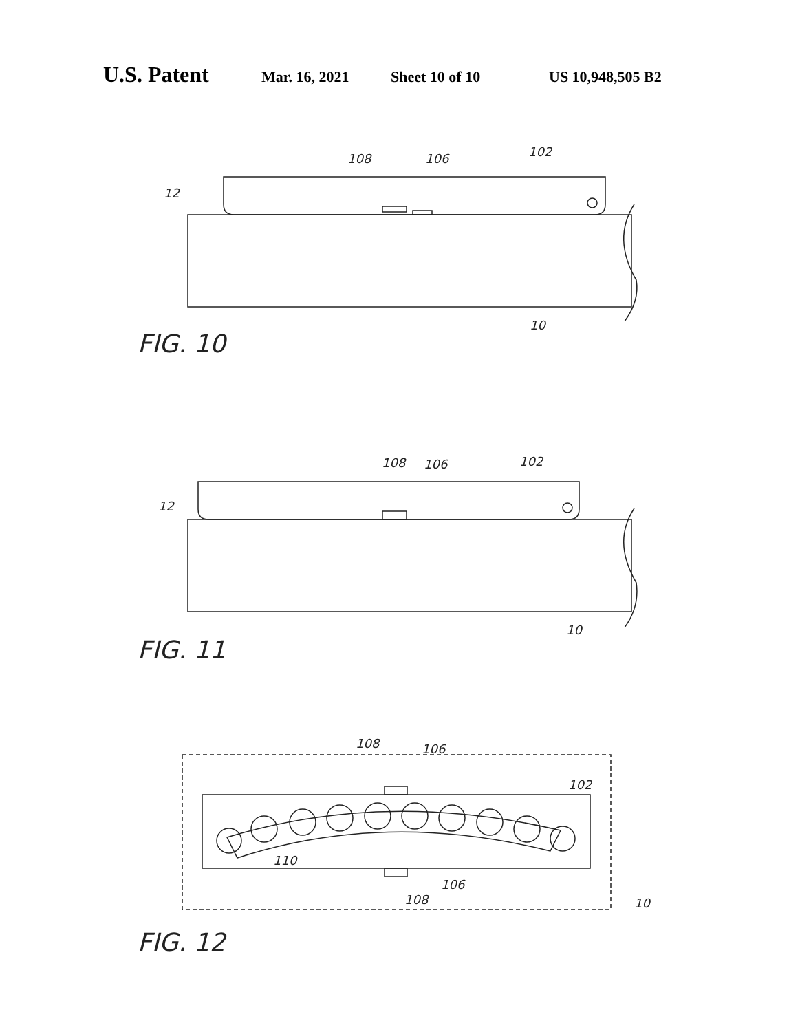U.S. Patent Mar. 16, 2021 Sheet 10 of 10 US 10,948,505 B2
108
106
102
12
10
FIG. 10
108
106
102
12
10
FIG. 11
108
106
102
110
106
108
10
FIG. 12